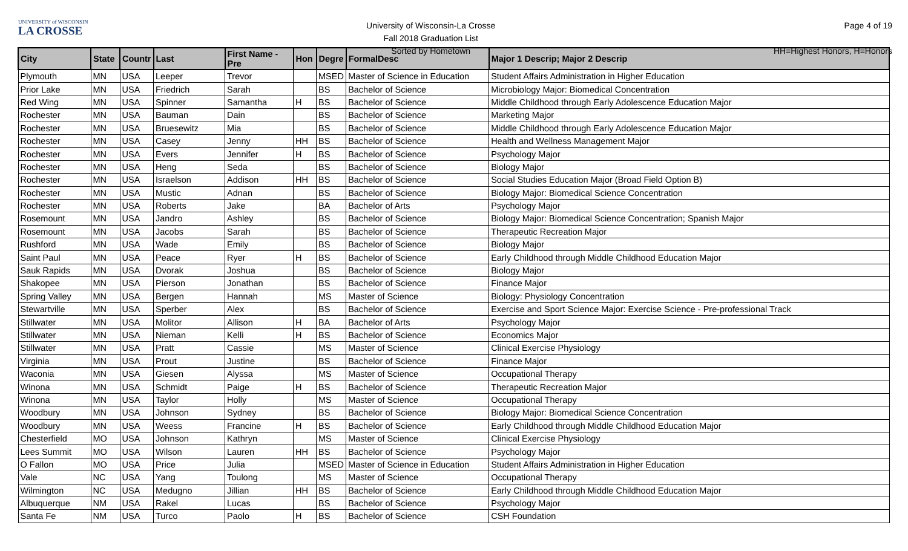UNIVERSITY of WISCONSIN
LA CROSSE
University of Wisconsin-La Crosse
Fall 2018 Graduation List
Sorted by Hometown
Page 4 of 19
HH=Highest Honors, H=Honors
| City | State | Countr | Last | First Name - Pre | Hon | Degre | FormalDesc | Major 1 Descrip; Major 2 Descrip |
| --- | --- | --- | --- | --- | --- | --- | --- | --- |
| Plymouth | MN | USA | Leeper | Trevor | | MSED | Master of Science in Education | Student Affairs Administration in Higher Education |
| Prior Lake | MN | USA | Friedrich | Sarah | | BS | Bachelor of Science | Microbiology Major: Biomedical Concentration |
| Red Wing | MN | USA | Spinner | Samantha | H | BS | Bachelor of Science | Middle Childhood through Early Adolescence Education Major |
| Rochester | MN | USA | Bauman | Dain | | BS | Bachelor of Science | Marketing Major |
| Rochester | MN | USA | Bruesewitz | Mia | | BS | Bachelor of Science | Middle Childhood through Early Adolescence Education Major |
| Rochester | MN | USA | Casey | Jenny | HH | BS | Bachelor of Science | Health and Wellness Management Major |
| Rochester | MN | USA | Evers | Jennifer | H | BS | Bachelor of Science | Psychology Major |
| Rochester | MN | USA | Heng | Seda | | BS | Bachelor of Science | Biology Major |
| Rochester | MN | USA | Israelson | Addison | HH | BS | Bachelor of Science | Social Studies Education Major (Broad Field Option B) |
| Rochester | MN | USA | Mustic | Adnan | | BS | Bachelor of Science | Biology Major: Biomedical Science Concentration |
| Rochester | MN | USA | Roberts | Jake | | BA | Bachelor of Arts | Psychology Major |
| Rosemount | MN | USA | Jandro | Ashley | | BS | Bachelor of Science | Biology Major: Biomedical Science Concentration; Spanish Major |
| Rosemount | MN | USA | Jacobs | Sarah | | BS | Bachelor of Science | Therapeutic Recreation Major |
| Rushford | MN | USA | Wade | Emily | | BS | Bachelor of Science | Biology Major |
| Saint Paul | MN | USA | Peace | Ryer | H | BS | Bachelor of Science | Early Childhood through Middle Childhood Education Major |
| Sauk Rapids | MN | USA | Dvorak | Joshua | | BS | Bachelor of Science | Biology Major |
| Shakopee | MN | USA | Pierson | Jonathan | | BS | Bachelor of Science | Finance Major |
| Spring Valley | MN | USA | Bergen | Hannah | | MS | Master of Science | Biology: Physiology Concentration |
| Stewartville | MN | USA | Sperber | Alex | | BS | Bachelor of Science | Exercise and Sport Science Major: Exercise Science - Pre-professional Track |
| Stillwater | MN | USA | Molitor | Allison | H | BA | Bachelor of Arts | Psychology Major |
| Stillwater | MN | USA | Nieman | Kelli | H | BS | Bachelor of Science | Economics Major |
| Stillwater | MN | USA | Pratt | Cassie | | MS | Master of Science | Clinical Exercise Physiology |
| Virginia | MN | USA | Prout | Justine | | BS | Bachelor of Science | Finance Major |
| Waconia | MN | USA | Giesen | Alyssa | | MS | Master of Science | Occupational Therapy |
| Winona | MN | USA | Schmidt | Paige | H | BS | Bachelor of Science | Therapeutic Recreation Major |
| Winona | MN | USA | Taylor | Holly | | MS | Master of Science | Occupational Therapy |
| Woodbury | MN | USA | Johnson | Sydney | | BS | Bachelor of Science | Biology Major: Biomedical Science Concentration |
| Woodbury | MN | USA | Weess | Francine | H | BS | Bachelor of Science | Early Childhood through Middle Childhood Education Major |
| Chesterfield | MO | USA | Johnson | Kathryn | | MS | Master of Science | Clinical Exercise Physiology |
| Lees Summit | MO | USA | Wilson | Lauren | HH | BS | Bachelor of Science | Psychology Major |
| O Fallon | MO | USA | Price | Julia | | MSED | Master of Science in Education | Student Affairs Administration in Higher Education |
| Vale | NC | USA | Yang | Toulong | | MS | Master of Science | Occupational Therapy |
| Wilmington | NC | USA | Medugno | Jillian | HH | BS | Bachelor of Science | Early Childhood through Middle Childhood Education Major |
| Albuquerque | NM | USA | Rakel | Lucas | | BS | Bachelor of Science | Psychology Major |
| Santa Fe | NM | USA | Turco | Paolo | H | BS | Bachelor of Science | CSH Foundation |